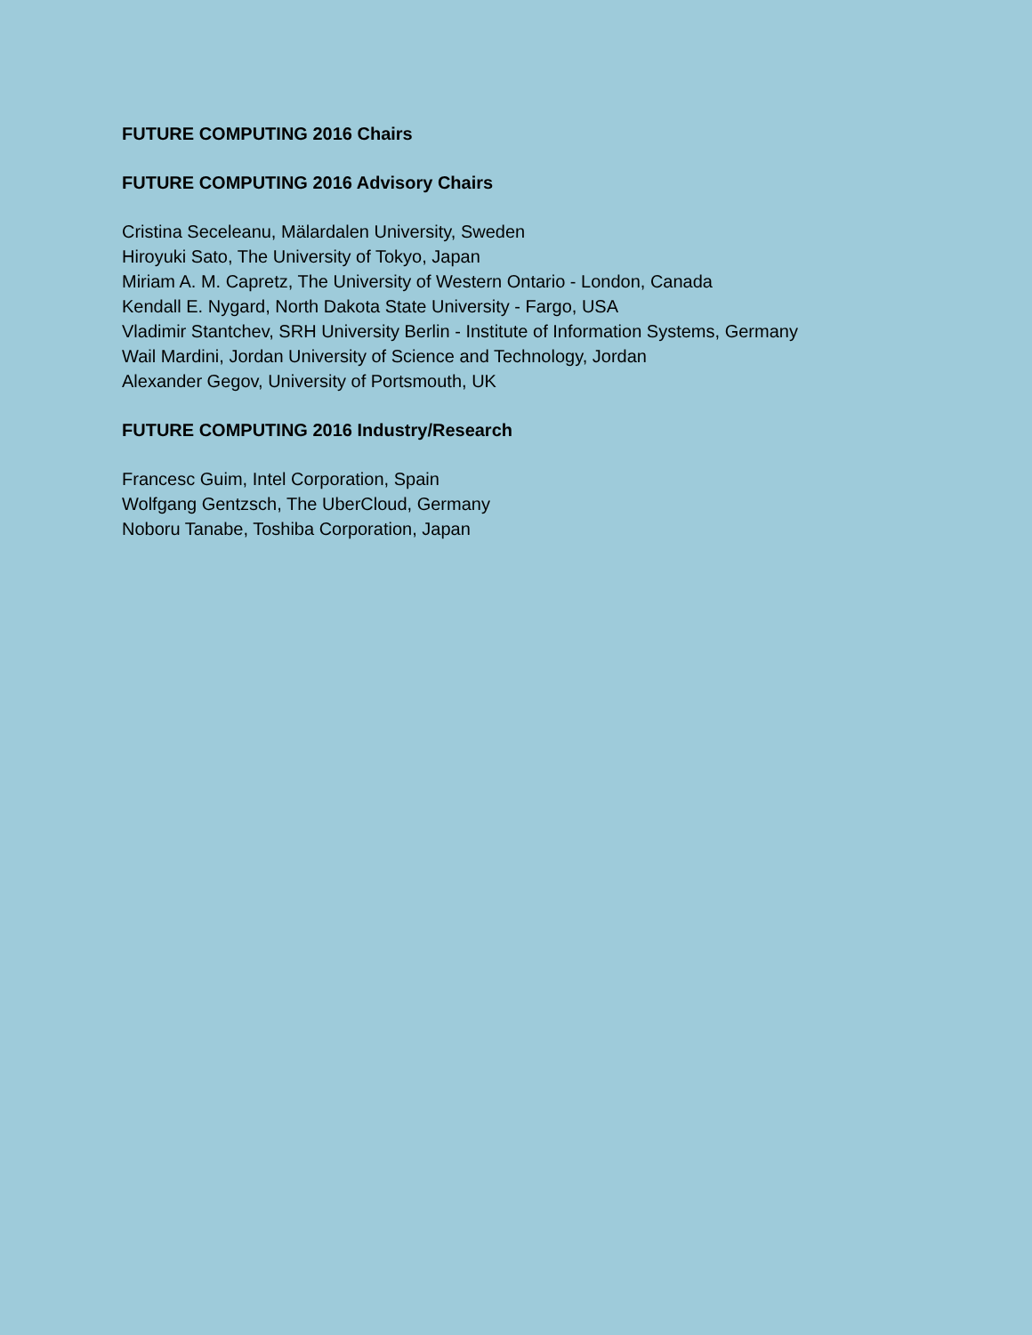FUTURE COMPUTING 2016 Chairs
FUTURE COMPUTING 2016 Advisory Chairs
Cristina Seceleanu, Mälardalen University, Sweden
Hiroyuki Sato, The University of Tokyo, Japan
Miriam A. M. Capretz, The University of Western Ontario - London, Canada
Kendall E. Nygard, North Dakota State University - Fargo, USA
Vladimir Stantchev, SRH University Berlin - Institute of Information Systems, Germany
Wail Mardini, Jordan University of Science and Technology, Jordan
Alexander Gegov, University of Portsmouth, UK
FUTURE COMPUTING 2016 Industry/Research
Francesc Guim, Intel Corporation, Spain
Wolfgang Gentzsch, The UberCloud, Germany
Noboru Tanabe, Toshiba Corporation, Japan